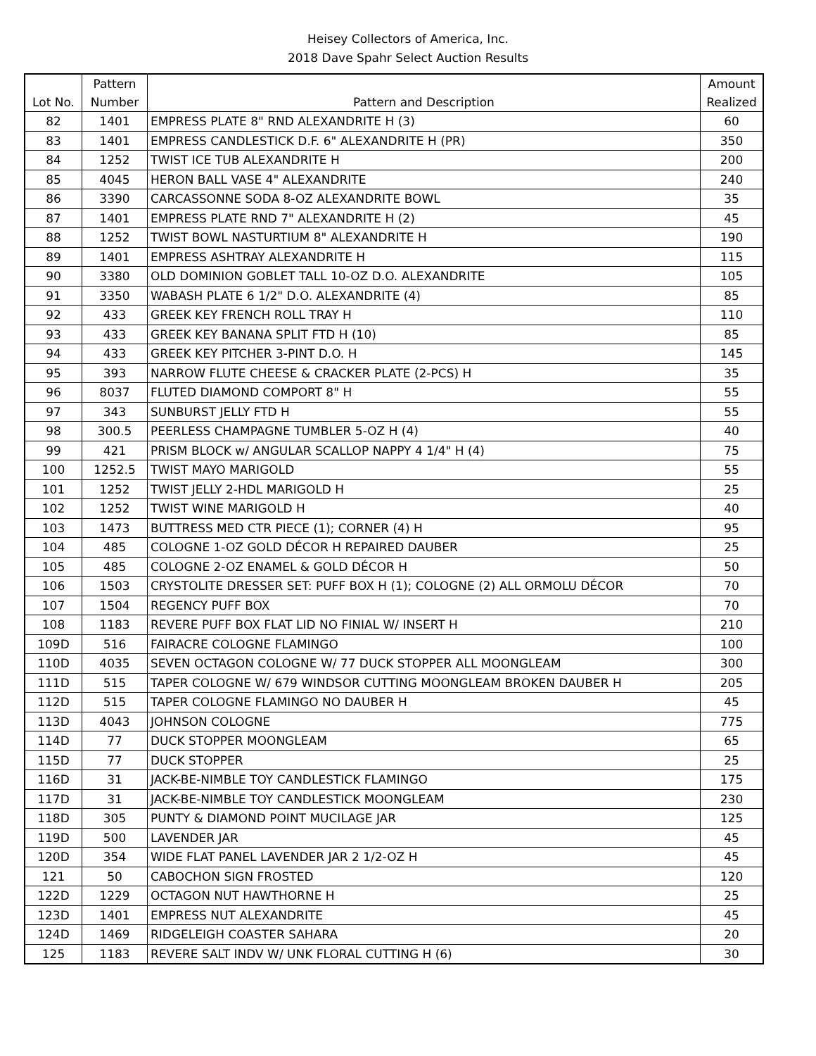Heisey Collectors of America, Inc.
2018 Dave Spahr Select Auction Results
| Lot No. | Pattern Number | Pattern and Description | Amount Realized |
| --- | --- | --- | --- |
| 82 | 1401 | EMPRESS PLATE 8" RND ALEXANDRITE H (3) | 60 |
| 83 | 1401 | EMPRESS CANDLESTICK D.F. 6" ALEXANDRITE H (PR) | 350 |
| 84 | 1252 | TWIST ICE TUB ALEXANDRITE H | 200 |
| 85 | 4045 | HERON BALL VASE 4" ALEXANDRITE | 240 |
| 86 | 3390 | CARCASSONNE SODA 8-OZ ALEXANDRITE BOWL | 35 |
| 87 | 1401 | EMPRESS PLATE RND 7" ALEXANDRITE H (2) | 45 |
| 88 | 1252 | TWIST BOWL NASTURTIUM 8" ALEXANDRITE H | 190 |
| 89 | 1401 | EMPRESS ASHTRAY ALEXANDRITE H | 115 |
| 90 | 3380 | OLD DOMINION GOBLET TALL 10-OZ D.O. ALEXANDRITE | 105 |
| 91 | 3350 | WABASH PLATE 6 1/2" D.O. ALEXANDRITE (4) | 85 |
| 92 | 433 | GREEK KEY FRENCH ROLL TRAY H | 110 |
| 93 | 433 | GREEK KEY BANANA SPLIT FTD H (10) | 85 |
| 94 | 433 | GREEK KEY PITCHER 3-PINT D.O. H | 145 |
| 95 | 393 | NARROW FLUTE CHEESE & CRACKER PLATE (2-PCS) H | 35 |
| 96 | 8037 | FLUTED DIAMOND COMPORT 8" H | 55 |
| 97 | 343 | SUNBURST JELLY FTD H | 55 |
| 98 | 300.5 | PEERLESS CHAMPAGNE TUMBLER 5-OZ H (4) | 40 |
| 99 | 421 | PRISM BLOCK w/ ANGULAR SCALLOP NAPPY 4 1/4" H (4) | 75 |
| 100 | 1252.5 | TWIST MAYO MARIGOLD | 55 |
| 101 | 1252 | TWIST JELLY 2-HDL MARIGOLD H | 25 |
| 102 | 1252 | TWIST WINE MARIGOLD H | 40 |
| 103 | 1473 | BUTTRESS MED CTR PIECE (1); CORNER (4) H | 95 |
| 104 | 485 | COLOGNE 1-OZ GOLD DÉCOR H REPAIRED DAUBER | 25 |
| 105 | 485 | COLOGNE 2-OZ ENAMEL & GOLD DÉCOR H | 50 |
| 106 | 1503 | CRYSTOLITE DRESSER SET: PUFF BOX H (1); COLOGNE (2) ALL ORMOLU DÉCOR | 70 |
| 107 | 1504 | REGENCY PUFF BOX | 70 |
| 108 | 1183 | REVERE PUFF BOX FLAT LID NO FINIAL W/ INSERT H | 210 |
| 109D | 516 | FAIRACRE COLOGNE FLAMINGO | 100 |
| 110D | 4035 | SEVEN OCTAGON COLOGNE W/ 77 DUCK STOPPER ALL MOONGLEAM | 300 |
| 111D | 515 | TAPER COLOGNE W/ 679 WINDSOR CUTTING MOONGLEAM BROKEN DAUBER H | 205 |
| 112D | 515 | TAPER COLOGNE FLAMINGO NO DAUBER H | 45 |
| 113D | 4043 | JOHNSON COLOGNE | 775 |
| 114D | 77 | DUCK STOPPER MOONGLEAM | 65 |
| 115D | 77 | DUCK STOPPER | 25 |
| 116D | 31 | JACK-BE-NIMBLE TOY CANDLESTICK FLAMINGO | 175 |
| 117D | 31 | JACK-BE-NIMBLE TOY CANDLESTICK MOONGLEAM | 230 |
| 118D | 305 | PUNTY & DIAMOND POINT MUCILAGE JAR | 125 |
| 119D | 500 | LAVENDER JAR | 45 |
| 120D | 354 | WIDE FLAT PANEL LAVENDER JAR 2 1/2-OZ H | 45 |
| 121 | 50 | CABOCHON SIGN FROSTED | 120 |
| 122D | 1229 | OCTAGON NUT HAWTHORNE H | 25 |
| 123D | 1401 | EMPRESS NUT ALEXANDRITE | 45 |
| 124D | 1469 | RIDGELEIGH COASTER SAHARA | 20 |
| 125 | 1183 | REVERE SALT INDV W/ UNK FLORAL CUTTING H (6) | 30 |